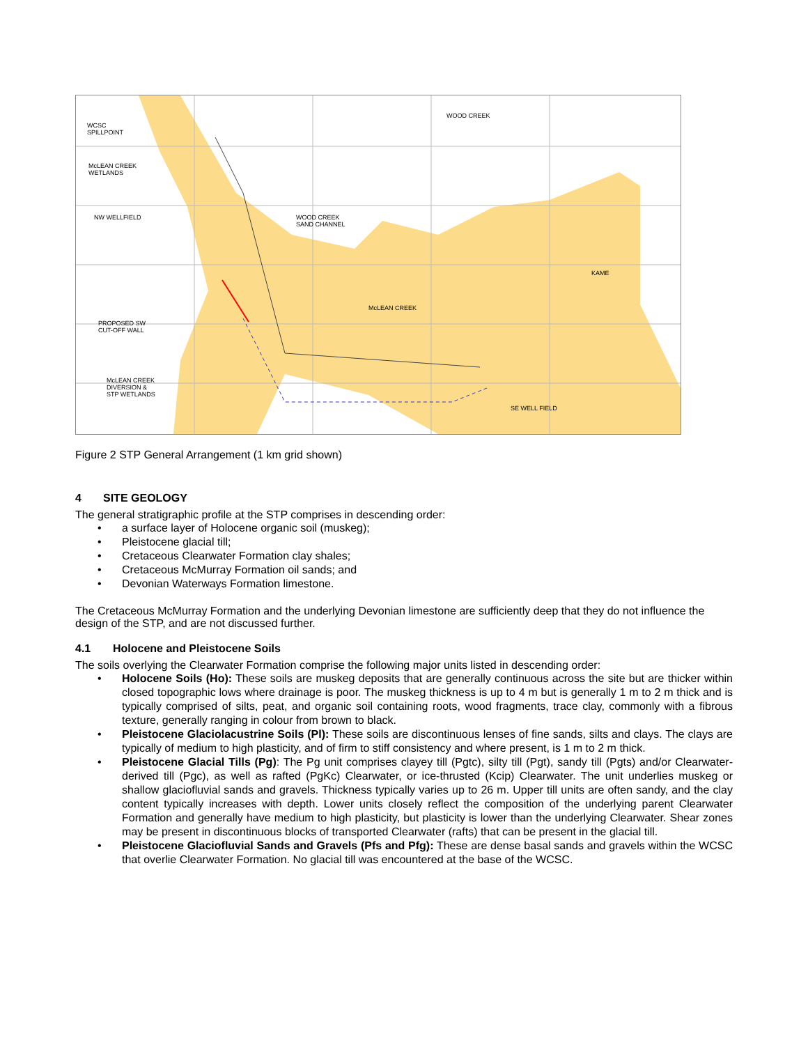WCSC
SPILLPOINT
McLEAN CREEK
WETLANDS
NW WELLFIELD WOOD CREEK
SAND CHANNEL
WOOD CREEK
KAME
McLEAN CREEK
PROPOSED SW
CUT-OFF WALL
McLEAN CREEK
DIVERSION &
STP WETLANDS
SE WELL FIELD
Figure 2 STP General Arrangement (1 km grid shown)
4 SITE GEOLOGY
The general stratigraphic profile at the STP comprises in descending order:
• a surface layer of Holocene organic soil (muskeg);
• Pleistocene glacial till;
• Cretaceous Clearwater Formation clay shales;
• Cretaceous McMurray Formation oil sands; and
• Devonian Waterways Formation limestone.
The Cretaceous McMurray Formation and the underlying Devonian limestone are sufficiently deep that they do not influence the design of the STP, and are not discussed further.
4.1 Holocene and Pleistocene Soils
The soils overlying the Clearwater Formation comprise the following major units listed in descending order:
• Holocene Soils (Ho): These soils are muskeg deposits that are generally continuous across the site but are thicker within closed topographic lows where drainage is poor. The muskeg thickness is up to 4 m but is generally 1 m to 2 m thick and is typically comprised of silts, peat, and organic soil containing roots, wood fragments, trace clay, commonly with a fibrous texture, generally ranging in colour from brown to black.
• Pleistocene Glaciolacustrine Soils (Pl): These soils are discontinuous lenses of fine sands, silts and clays. The clays are typically of medium to high plasticity, and of firm to stiff consistency and where present, is 1 m to 2 m thick.
• Pleistocene Glacial Tills (Pg): The Pg unit comprises clayey till (Pgtc), silty till (Pgt), sandy till (Pgts) and/or Clearwater-derived till (Pgc), as well as rafted (PgKc) Clearwater, or ice-thrusted (Kcip) Clearwater. The unit underlies muskeg or shallow glaciofluvial sands and gravels. Thickness typically varies up to 26 m. Upper till units are often sandy, and the clay content typically increases with depth. Lower units closely reflect the composition of the underlying parent Clearwater Formation and generally have medium to high plasticity, but plasticity is lower than the underlying Clearwater. Shear zones may be present in discontinuous blocks of transported Clearwater (rafts) that can be present in the glacial till.
• Pleistocene Glaciofluvial Sands and Gravels (Pfs and Pfg): These are dense basal sands and gravels within the WCSC that overlie Clearwater Formation. No glacial till was encountered at the base of the WCSC.